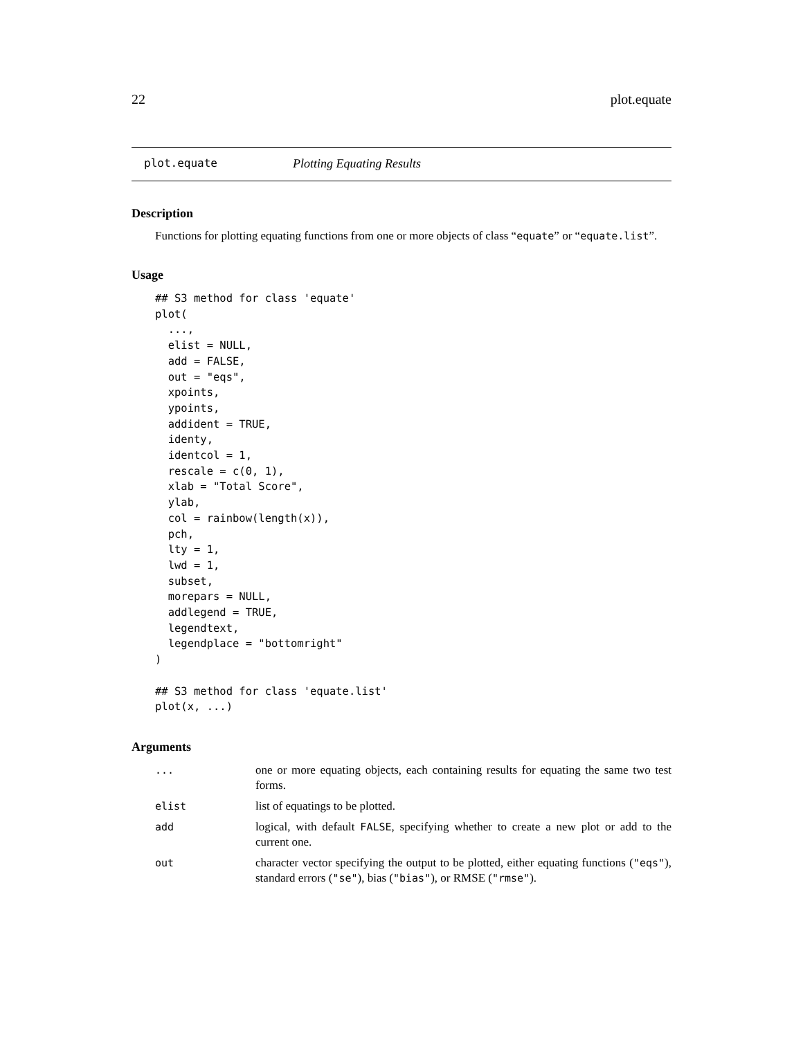22 plot.equate
plot.equate Plotting Equating Results
Description
Functions for plotting equating functions from one or more objects of class “equate” or “equate.list”.
Usage
## S3 method for class 'equate'
plot(
  ...,
  elist = NULL,
  add = FALSE,
  out = "eqs",
  xpoints,
  ypoints,
  addident = TRUE,
  identy,
  identcol = 1,
  rescale = c(0, 1),
  xlab = "Total Score",
  ylab,
  col = rainbow(length(x)),
  pch,
  lty = 1,
  lwd = 1,
  subset,
  morepars = NULL,
  addlegend = TRUE,
  legendtext,
  legendplace = "bottomright"
)

## S3 method for class 'equate.list'
plot(x, ...)
Arguments
| ... | one or more equating objects, each containing results for equating the same two test forms. |
| elist | list of equatings to be plotted. |
| add | logical, with default FALSE , specifying whether to create a new plot or add to the current one. |
| out | character vector specifying the output to be plotted, either equating functions ( "eqs" ), standard errors ( "se" ), bias ( "bias" ), or RMSE ( "rmse" ). |